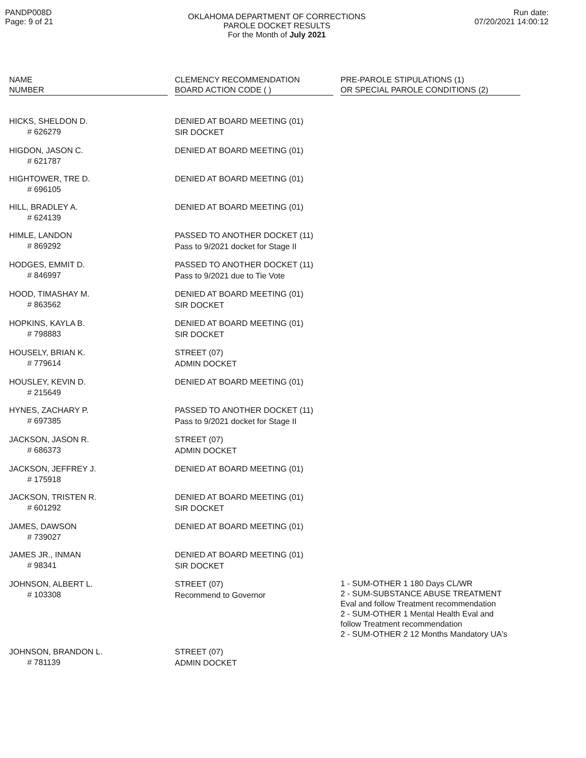PANDP008D
Page: 9 of 21
OKLAHOMA DEPARTMENT OF CORRECTIONS
PAROLE DOCKET RESULTS
For the Month of July 2021
Run date:
07/20/2021 14:00:12
| NAME NUMBER | CLEMENCY RECOMMENDATION BOARD ACTION CODE ( ) | PRE-PAROLE STIPULATIONS (1) OR SPECIAL PAROLE CONDITIONS (2) |
| --- | --- | --- |
| HICKS, SHELDON D. # 626279 | DENIED AT BOARD MEETING (01) SIR DOCKET | |
| HIGDON, JASON C. # 621787 | DENIED AT BOARD MEETING (01) | |
| HIGHTOWER, TRE D. # 696105 | DENIED AT BOARD MEETING (01) | |
| HILL, BRADLEY A. # 624139 | DENIED AT BOARD MEETING (01) | |
| HIMLE, LANDON # 869292 | PASSED TO ANOTHER DOCKET (11) Pass to 9/2021 docket for Stage II | |
| HODGES, EMMIT D. # 846997 | PASSED TO ANOTHER DOCKET (11) Pass to 9/2021 due to Tie Vote | |
| HOOD, TIMASHAY M. # 863562 | DENIED AT BOARD MEETING (01) SIR DOCKET | |
| HOPKINS, KAYLA B. # 798883 | DENIED AT BOARD MEETING (01) SIR DOCKET | |
| HOUSELY, BRIAN K. # 779614 | STREET (07) ADMIN DOCKET | |
| HOUSLEY, KEVIN D. # 215649 | DENIED AT BOARD MEETING (01) | |
| HYNES, ZACHARY P. # 697385 | PASSED TO ANOTHER DOCKET (11) Pass to 9/2021 docket for Stage II | |
| JACKSON, JASON R. # 686373 | STREET (07) ADMIN DOCKET | |
| JACKSON, JEFFREY J. # 175918 | DENIED AT BOARD MEETING (01) | |
| JACKSON, TRISTEN R. # 601292 | DENIED AT BOARD MEETING (01) SIR DOCKET | |
| JAMES, DAWSON # 739027 | DENIED AT BOARD MEETING (01) | |
| JAMES JR., INMAN # 98341 | DENIED AT BOARD MEETING (01) SIR DOCKET | |
| JOHNSON, ALBERT L. # 103308 | STREET (07) Recommend to Governor | 1 - SUM-OTHER 1 180 Days CL/WR 2 - SUM-SUBSTANCE ABUSE TREATMENT Eval and follow Treatment recommendation 2 - SUM-OTHER 1 Mental Health Eval and follow Treatment recommendation 2 - SUM-OTHER 2 12 Months Mandatory UA's |
| JOHNSON, BRANDON L. # 781139 | STREET (07) ADMIN DOCKET | |